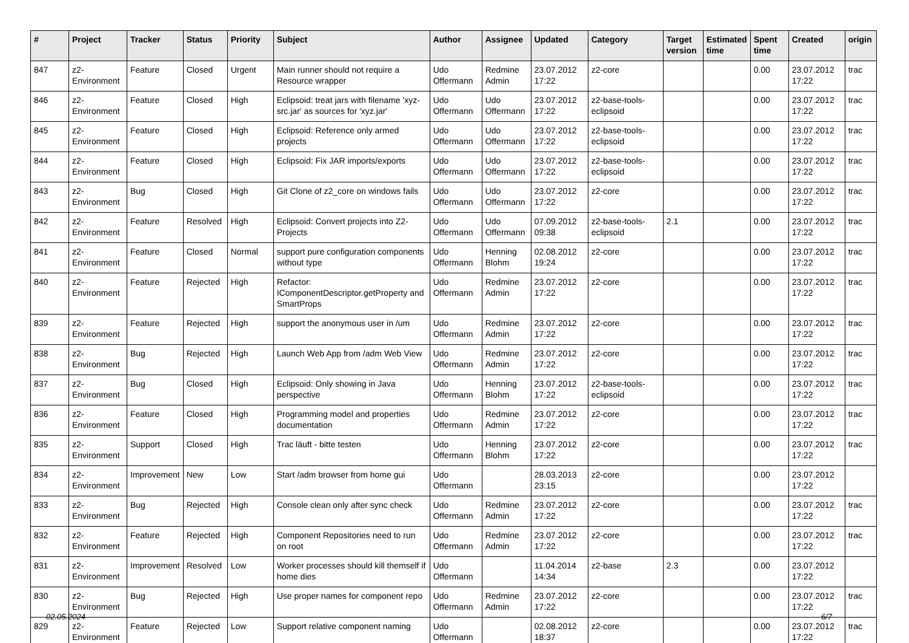| # | Project | Tracker | Status | Priority | Subject | Author | Assignee | Updated | Category | Target version | Estimated time | Spent time | Created | origin |
| --- | --- | --- | --- | --- | --- | --- | --- | --- | --- | --- | --- | --- | --- | --- |
| 847 | z2-Environment | Feature | Closed | Urgent | Main runner should not require a Resource wrapper | Udo Offermann | Redmine Admin | 23.07.2012 17:22 | z2-core | | | 0.00 | 23.07.2012 17:22 | trac |
| 846 | z2-Environment | Feature | Closed | High | Eclipsoid: treat jars with filename 'xyz-src.jar' as sources for 'xyz.jar' | Udo Offermann | Udo Offermann | 23.07.2012 17:22 | z2-base-tools-eclipsoid | | | 0.00 | 23.07.2012 17:22 | trac |
| 845 | z2-Environment | Feature | Closed | High | Eclipsoid: Reference only armed projects | Udo Offermann | Udo Offermann | 23.07.2012 17:22 | z2-base-tools-eclipsoid | | | 0.00 | 23.07.2012 17:22 | trac |
| 844 | z2-Environment | Feature | Closed | High | Eclipsoid: Fix JAR imports/exports | Udo Offermann | Udo Offermann | 23.07.2012 17:22 | z2-base-tools-eclipsoid | | | 0.00 | 23.07.2012 17:22 | trac |
| 843 | z2-Environment | Bug | Closed | High | Git Clone of z2_core on windows fails | Udo Offermann | Udo Offermann | 23.07.2012 17:22 | z2-core | | | 0.00 | 23.07.2012 17:22 | trac |
| 842 | z2-Environment | Feature | Resolved | High | Eclipsoid: Convert projects into Z2-Projects | Udo Offermann | Udo Offermann | 07.09.2012 09:38 | z2-base-tools-eclipsoid | 2.1 | | 0.00 | 23.07.2012 17:22 | trac |
| 841 | z2-Environment | Feature | Closed | Normal | support pure configuration components without type | Udo Offermann | Henning Blohm | 02.08.2012 19:24 | z2-core | | | 0.00 | 23.07.2012 17:22 | trac |
| 840 | z2-Environment | Feature | Rejected | High | Refactor: IComponentDescriptor.getProperty and SmartProps | Udo Offermann | Redmine Admin | 23.07.2012 17:22 | z2-core | | | 0.00 | 23.07.2012 17:22 | trac |
| 839 | z2-Environment | Feature | Rejected | High | support the anonymous user in /um | Udo Offermann | Redmine Admin | 23.07.2012 17:22 | z2-core | | | 0.00 | 23.07.2012 17:22 | trac |
| 838 | z2-Environment | Bug | Rejected | High | Launch Web App from /adm Web View | Udo Offermann | Redmine Admin | 23.07.2012 17:22 | z2-core | | | 0.00 | 23.07.2012 17:22 | trac |
| 837 | z2-Environment | Bug | Closed | High | Eclipsoid: Only showing in Java perspective | Udo Offermann | Henning Blohm | 23.07.2012 17:22 | z2-base-tools-eclipsoid | | | 0.00 | 23.07.2012 17:22 | trac |
| 836 | z2-Environment | Feature | Closed | High | Programming model and properties documentation | Udo Offermann | Redmine Admin | 23.07.2012 17:22 | z2-core | | | 0.00 | 23.07.2012 17:22 | trac |
| 835 | z2-Environment | Support | Closed | High | Trac läuft - bitte testen | Udo Offermann | Henning Blohm | 23.07.2012 17:22 | z2-core | | | 0.00 | 23.07.2012 17:22 | trac |
| 834 | z2-Environment | Improvement | New | Low | Start /adm browser from home gui | Udo Offermann | | 28.03.2013 23:15 | z2-core | | | 0.00 | 23.07.2012 17:22 | |
| 833 | z2-Environment | Bug | Rejected | High | Console clean only after sync check | Udo Offermann | Redmine Admin | 23.07.2012 17:22 | z2-core | | | 0.00 | 23.07.2012 17:22 | trac |
| 832 | z2-Environment | Feature | Rejected | High | Component Repositories need to run on root | Udo Offermann | Redmine Admin | 23.07.2012 17:22 | z2-core | | | 0.00 | 23.07.2012 17:22 | trac |
| 831 | z2-Environment | Improvement | Resolved | Low | Worker processes should kill themself if home dies | Udo Offermann | | 11.04.2014 14:34 | z2-base | 2.3 | | 0.00 | 23.07.2012 17:22 | |
| 830 | z2-Environment | Bug | Rejected | High | Use proper names for component repo | Udo Offermann | Redmine Admin | 23.07.2012 17:22 | z2-core | | | 0.00 | 23.07.2012 17:22 | trac |
| 829 | z2-Environment | Feature | Rejected | Low | Support relative component naming | Udo Offermann | | 02.08.2012 18:37 | z2-core | | | 0.00 | 23.07.2012 17:22 | trac |
02.05.2024 6/7